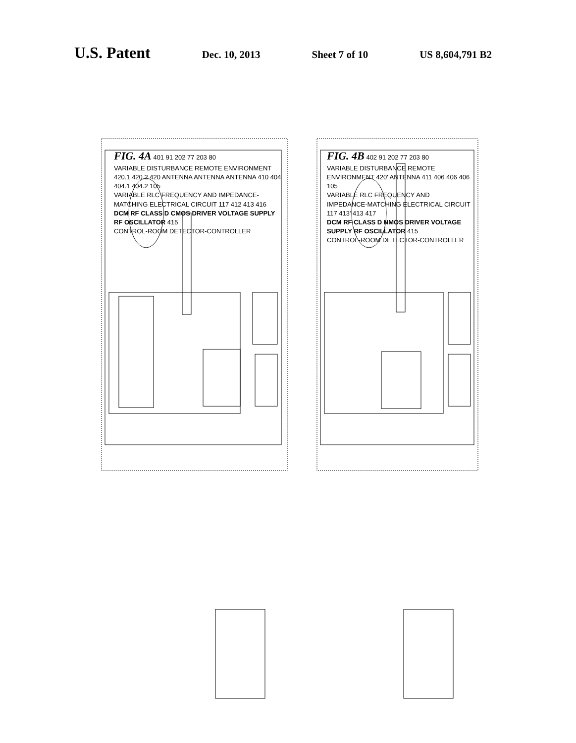U.S. Patent Dec. 10, 2013 Sheet 7 of 10 US 8,604,791 B2
FIG. 4A 401 91 202 77 203 80
VARIABLE DISTURBANCE REMOTE ENVIRONMENT 420.1 420.2 420 ANTENNA ANTENNA ANTENNA 410 404 404.1 404.2 105
VARIABLE RLC FREQUENCY AND IMPEDANCE-MATCHING ELECTRICAL CIRCUIT 117 412 413 416
DCM RF CLASS D CMOS DRIVER VOLTAGE SUPPLY RF OSCILLATOR 415
CONTROL-ROOM DETECTOR-CONTROLLER
FIG. 4B 402 91 202 77 203 80
VARIABLE DISTURBANCE REMOTE ENVIRONMENT 420' ANTENNA 411 406 406 406 105
VARIABLE RLC FREQUENCY AND IMPEDANCE-MATCHING ELECTRICAL CIRCUIT 117 413' 413 417
DCM RF CLASS D NMOS DRIVER VOLTAGE SUPPLY RF OSCILLATOR 415
CONTROL-ROOM DETECTOR-CONTROLLER